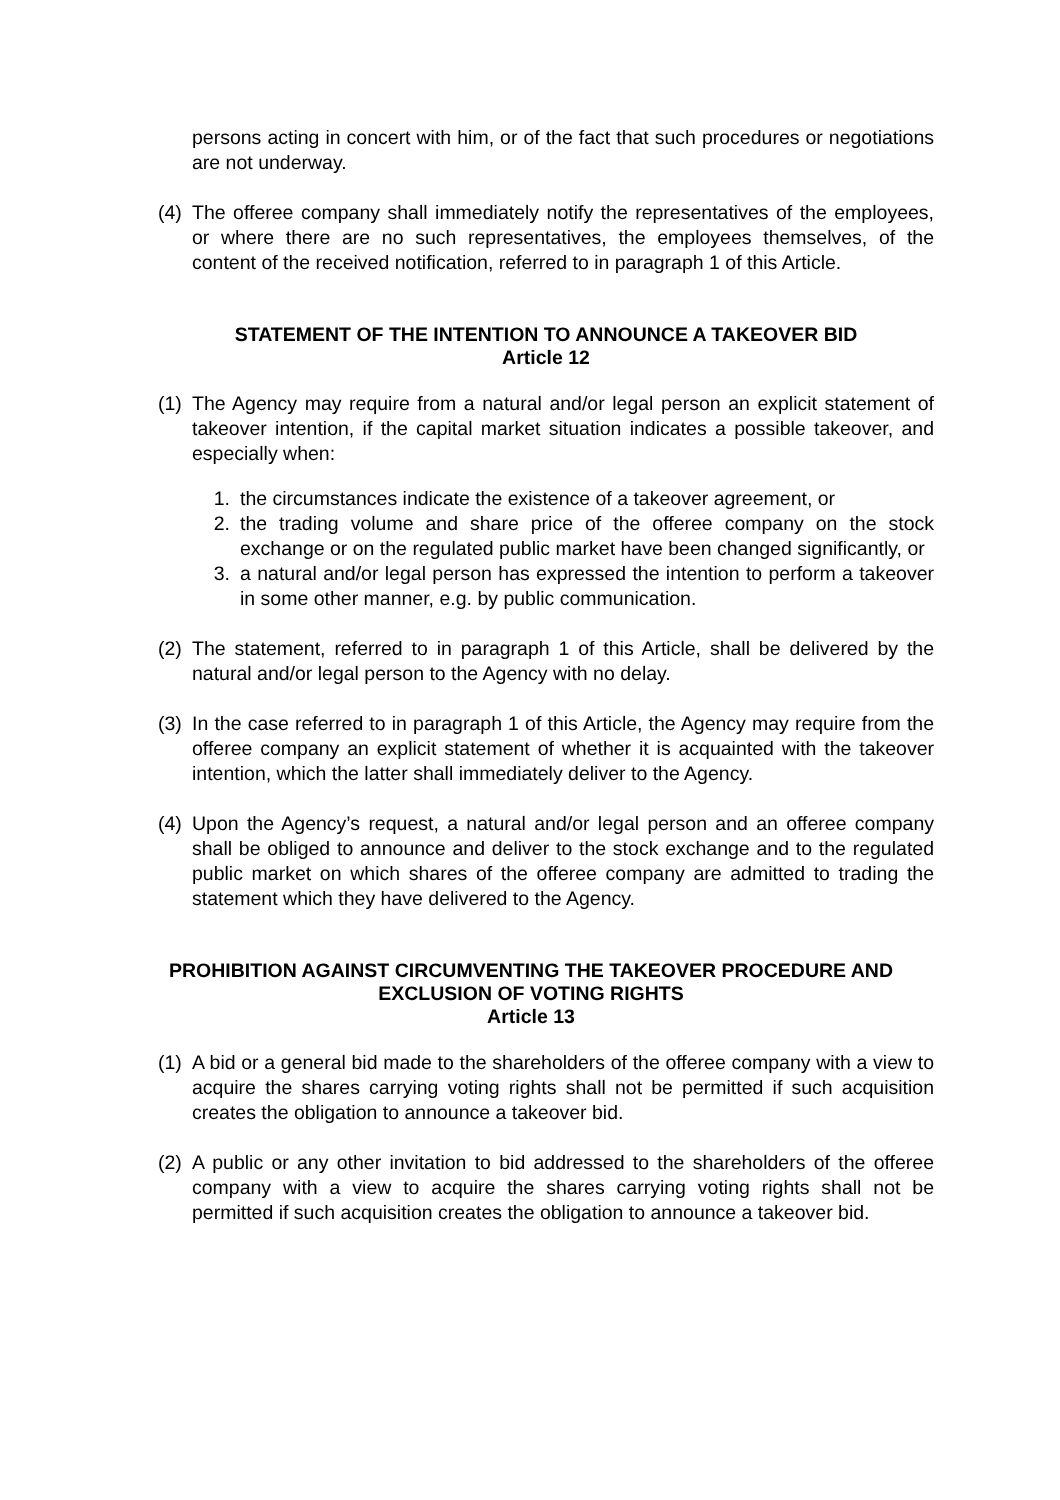persons acting in concert with him, or of the fact that such procedures or negotiations are not underway.
(4) The offeree company shall immediately notify the representatives of the employees, or where there are no such representatives, the employees themselves, of the content of the received notification, referred to in paragraph 1 of this Article.
STATEMENT OF THE INTENTION TO ANNOUNCE A TAKEOVER BID
Article 12
(1) The Agency may require from a natural and/or legal person an explicit statement of takeover intention, if the capital market situation indicates a possible takeover, and especially when:
1. the circumstances indicate the existence of a takeover agreement, or
2. the trading volume and share price of the offeree company on the stock exchange or on the regulated public market have been changed significantly, or
3. a natural and/or legal person has expressed the intention to perform a takeover in some other manner, e.g. by public communication.
(2) The statement, referred to in paragraph 1 of this Article, shall be delivered by the natural and/or legal person to the Agency with no delay.
(3) In the case referred to in paragraph 1 of this Article, the Agency may require from the offeree company an explicit statement of whether it is acquainted with the takeover intention, which the latter shall immediately deliver to the Agency.
(4) Upon the Agency’s request, a natural and/or legal person and an offeree company shall be obliged to announce and deliver to the stock exchange and to the regulated public market on which shares of the offeree company are admitted to trading the statement which they have delivered to the Agency.
PROHIBITION AGAINST CIRCUMVENTING THE TAKEOVER PROCEDURE AND
EXCLUSION OF VOTING RIGHTS
Article 13
(1) A bid or a general bid made to the shareholders of the offeree company with a view to acquire the shares carrying voting rights shall not be permitted if such acquisition creates the obligation to announce a takeover bid.
(2) A public or any other invitation to bid addressed to the shareholders of the offeree company with a view to acquire the shares carrying voting rights shall not be permitted if such acquisition creates the obligation to announce a takeover bid.